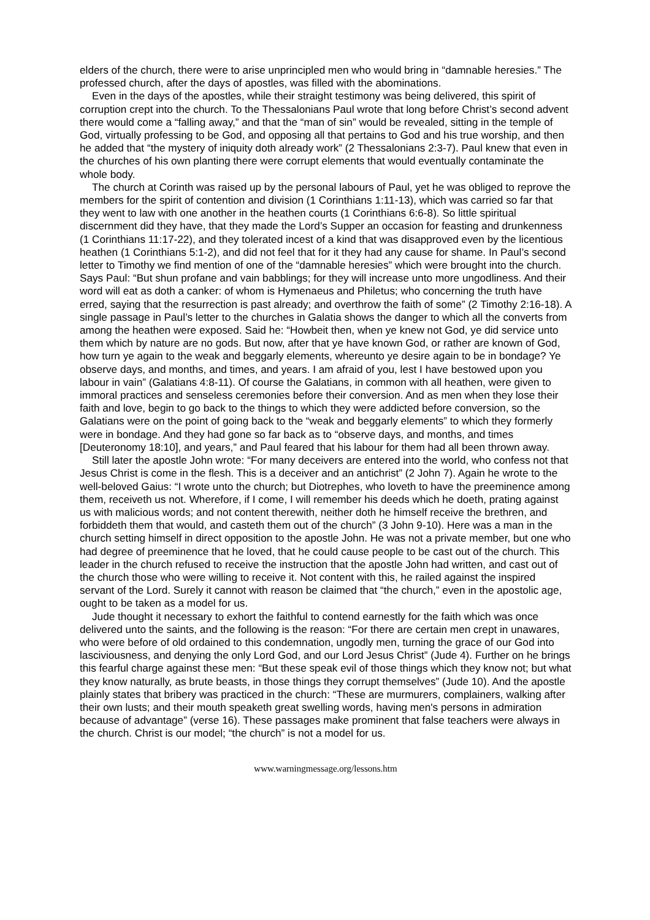elders of the church, there were to arise unprincipled men who would bring in “damnable heresies.” The professed church, after the days of apostles, was filled with the abominations.
Even in the days of the apostles, while their straight testimony was being delivered, this spirit of corruption crept into the church. To the Thessalonians Paul wrote that long before Christ’s second advent there would come a “falling away,” and that the “man of sin” would be revealed, sitting in the temple of God, virtually professing to be God, and opposing all that pertains to God and his true worship, and then he added that “the mystery of iniquity doth already work” (2 Thessalonians 2:3-7). Paul knew that even in the churches of his own planting there were corrupt elements that would eventually contaminate the whole body.
The church at Corinth was raised up by the personal labours of Paul, yet he was obliged to reprove the members for the spirit of contention and division (1 Corinthians 1:11-13), which was carried so far that they went to law with one another in the heathen courts (1 Corinthians 6:6-8). So little spiritual discernment did they have, that they made the Lord’s Supper an occasion for feasting and drunkenness (1 Corinthians 11:17-22), and they tolerated incest of a kind that was disapproved even by the licentious heathen (1 Corinthians 5:1-2), and did not feel that for it they had any cause for shame. In Paul’s second letter to Timothy we find mention of one of the “damnable heresies” which were brought into the church. Says Paul: “But shun profane and vain babblings; for they will increase unto more ungodliness. And their word will eat as doth a canker: of whom is Hymenaeus and Philetus; who concerning the truth have erred, saying that the resurrection is past already; and overthrow the faith of some” (2 Timothy 2:16-18). A single passage in Paul’s letter to the churches in Galatia shows the danger to which all the converts from among the heathen were exposed. Said he: “Howbeit then, when ye knew not God, ye did service unto them which by nature are no gods. But now, after that ye have known God, or rather are known of God, how turn ye again to the weak and beggarly elements, whereunto ye desire again to be in bondage? Ye observe days, and months, and times, and years. I am afraid of you, lest I have bestowed upon you labour in vain” (Galatians 4:8-11). Of course the Galatians, in common with all heathen, were given to immoral practices and senseless ceremonies before their conversion. And as men when they lose their faith and love, begin to go back to the things to which they were addicted before conversion, so the Galatians were on the point of going back to the “weak and beggarly elements” to which they formerly were in bondage. And they had gone so far back as to “observe days, and months, and times [Deuteronomy 18:10], and years,” and Paul feared that his labour for them had all been thrown away.
Still later the apostle John wrote: “For many deceivers are entered into the world, who confess not that Jesus Christ is come in the flesh. This is a deceiver and an antichrist” (2 John 7). Again he wrote to the well-beloved Gaius: “I wrote unto the church; but Diotrephes, who loveth to have the preeminence among them, receiveth us not. Wherefore, if I come, I will remember his deeds which he doeth, prating against us with malicious words; and not content therewith, neither doth he himself receive the brethren, and forbiddeth them that would, and casteth them out of the church” (3 John 9-10). Here was a man in the church setting himself in direct opposition to the apostle John. He was not a private member, but one who had degree of preeminence that he loved, that he could cause people to be cast out of the church. This leader in the church refused to receive the instruction that the apostle John had written, and cast out of the church those who were willing to receive it. Not content with this, he railed against the inspired servant of the Lord. Surely it cannot with reason be claimed that “the church,” even in the apostolic age, ought to be taken as a model for us.
Jude thought it necessary to exhort the faithful to contend earnestly for the faith which was once delivered unto the saints, and the following is the reason: “For there are certain men crept in unawares, who were before of old ordained to this condemnation, ungodly men, turning the grace of our God into lasciviousness, and denying the only Lord God, and our Lord Jesus Christ” (Jude 4). Further on he brings this fearful charge against these men: “But these speak evil of those things which they know not; but what they know naturally, as brute beasts, in those things they corrupt themselves” (Jude 10). And the apostle plainly states that bribery was practiced in the church: “These are murmurers, complainers, walking after their own lusts; and their mouth speaketh great swelling words, having men's persons in admiration because of advantage” (verse 16). These passages make prominent that false teachers were always in the church. Christ is our model; “the church” is not a model for us.
www.warningmessage.org/lessons.htm